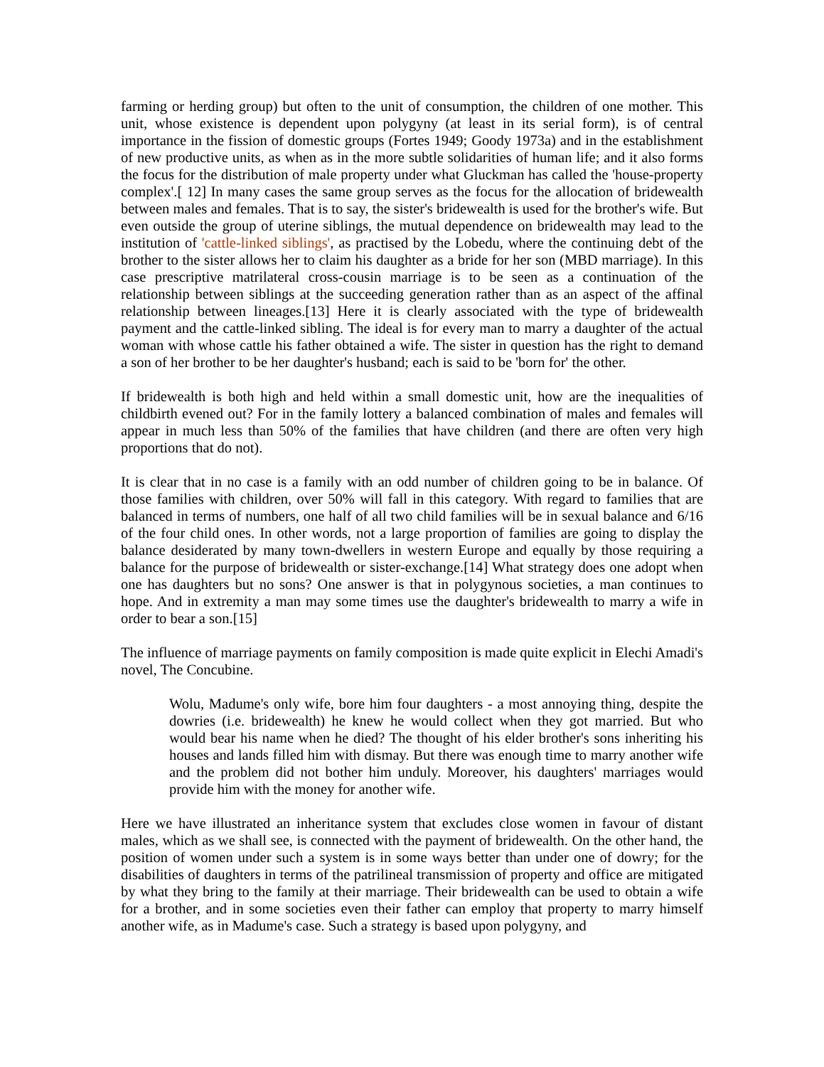farming or herding group) but often to the unit of consumption, the children of one mother. This unit, whose existence is dependent upon polygyny (at least in its serial form), is of central importance in the fission of domestic groups (Fortes 1949; Goody 1973a) and in the establishment of new productive units, as when as in the more subtle solidarities of human life; and it also forms the focus for the distribution of male property under what Gluckman has called the 'house-property complex'.[ 12] In many cases the same group serves as the focus for the allocation of bridewealth between males and females. That is to say, the sister's bridewealth is used for the brother's wife. But even outside the group of uterine siblings, the mutual dependence on bridewealth may lead to the institution of 'cattle-linked siblings', as practised by the Lobedu, where the continuing debt of the brother to the sister allows her to claim his daughter as a bride for her son (MBD marriage). In this case prescriptive matrilateral cross-cousin marriage is to be seen as a continuation of the relationship between siblings at the succeeding generation rather than as an aspect of the affinal relationship between lineages.[13] Here it is clearly associated with the type of bridewealth payment and the cattle-linked sibling. The ideal is for every man to marry a daughter of the actual woman with whose cattle his father obtained a wife. The sister in question has the right to demand a son of her brother to be her daughter's husband; each is said to be 'born for' the other.
If bridewealth is both high and held within a small domestic unit, how are the inequalities of childbirth evened out? For in the family lottery a balanced combination of males and females will appear in much less than 50% of the families that have children (and there are often very high proportions that do not).
It is clear that in no case is a family with an odd number of children going to be in balance. Of those families with children, over 50% will fall in this category. With regard to families that are balanced in terms of numbers, one half of all two child families will be in sexual balance and 6/16 of the four child ones. In other words, not a large proportion of families are going to display the balance desiderated by many town-dwellers in western Europe and equally by those requiring a balance for the purpose of bridewealth or sister-exchange.[14] What strategy does one adopt when one has daughters but no sons? One answer is that in polygynous societies, a man continues to hope. And in extremity a man may some times use the daughter's bridewealth to marry a wife in order to bear a son.[15]
The influence of marriage payments on family composition is made quite explicit in Elechi Amadi's novel, The Concubine.
Wolu, Madume's only wife, bore him four daughters - a most annoying thing, despite the dowries (i.e. bridewealth) he knew he would collect when they got married. But who would bear his name when he died? The thought of his elder brother's sons inheriting his houses and lands filled him with dismay. But there was enough time to marry another wife and the problem did not bother him unduly. Moreover, his daughters' marriages would provide him with the money for another wife.
Here we have illustrated an inheritance system that excludes close women in favour of distant males, which as we shall see, is connected with the payment of bridewealth. On the other hand, the position of women under such a system is in some ways better than under one of dowry; for the disabilities of daughters in terms of the patrilineal transmission of property and office are mitigated by what they bring to the family at their marriage. Their bridewealth can be used to obtain a wife for a brother, and in some societies even their father can employ that property to marry himself another wife, as in Madume's case. Such a strategy is based upon polygyny, and